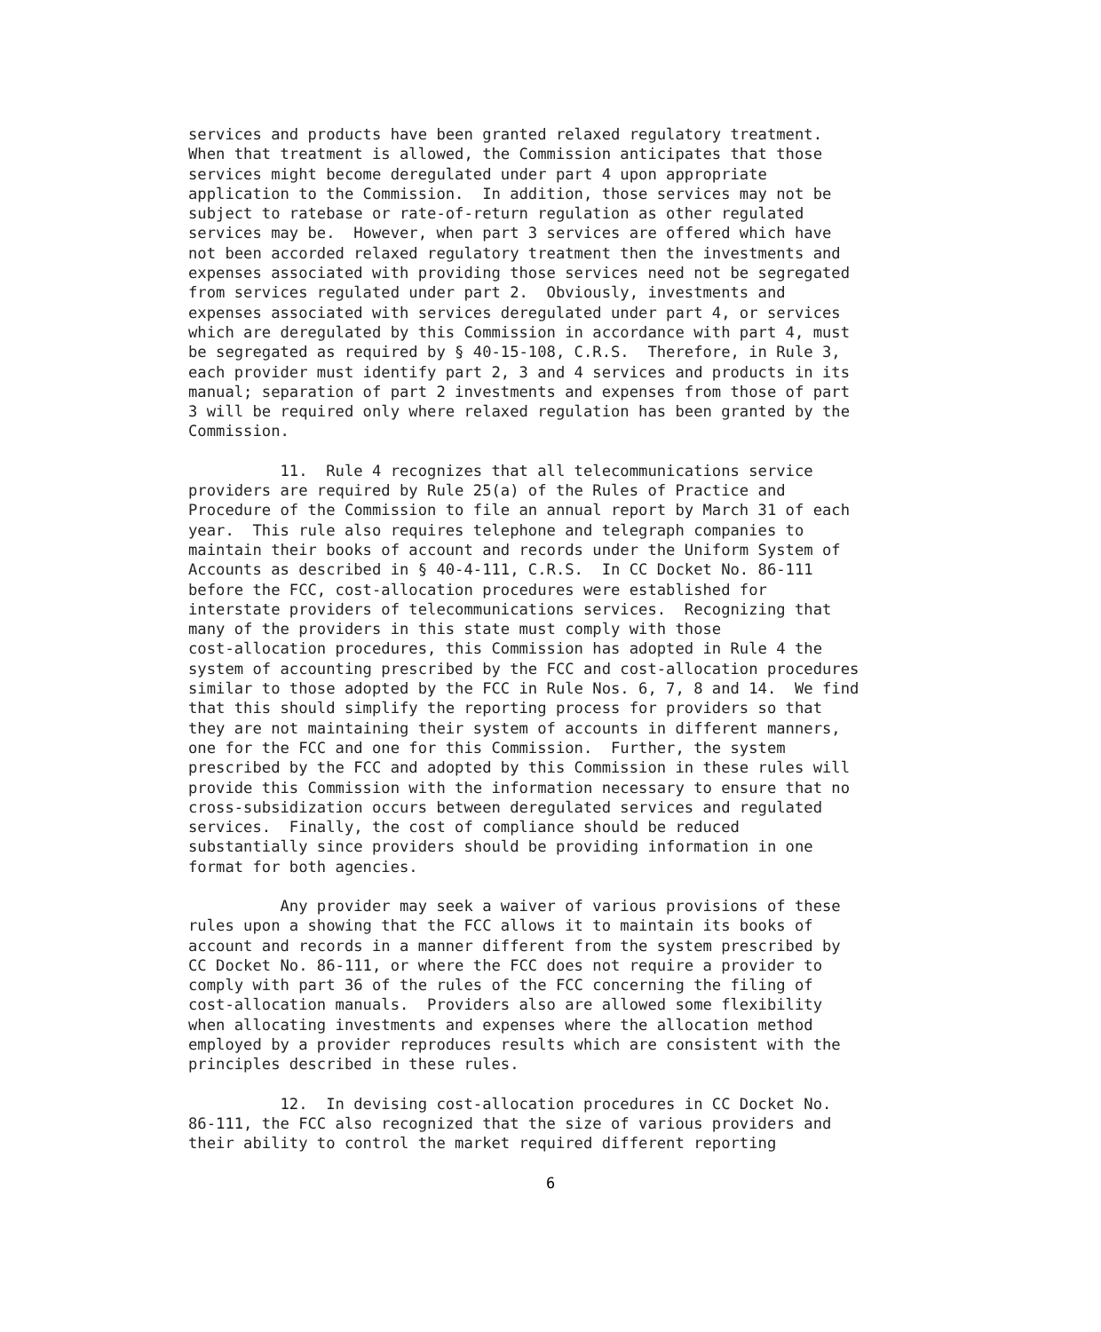services and products have been granted relaxed regulatory treatment. When that treatment is allowed, the Commission anticipates that those services might become deregulated under part 4 upon appropriate application to the Commission. In addition, those services may not be subject to ratebase or rate-of-return regulation as other regulated services may be. However, when part 3 services are offered which have not been accorded relaxed regulatory treatment then the investments and expenses associated with providing those services need not be segregated from services regulated under part 2. Obviously, investments and expenses associated with services deregulated under part 4, or services which are deregulated by this Commission in accordance with part 4, must be segregated as required by § 40-15-108, C.R.S. Therefore, in Rule 3, each provider must identify part 2, 3 and 4 services and products in its manual; separation of part 2 investments and expenses from those of part 3 will be required only where relaxed regulation has been granted by the Commission.
11. Rule 4 recognizes that all telecommunications service providers are required by Rule 25(a) of the Rules of Practice and Procedure of the Commission to file an annual report by March 31 of each year. This rule also requires telephone and telegraph companies to maintain their books of account and records under the Uniform System of Accounts as described in § 40-4-111, C.R.S. In CC Docket No. 86-111 before the FCC, cost-allocation procedures were established for interstate providers of telecommunications services. Recognizing that many of the providers in this state must comply with those cost-allocation procedures, this Commission has adopted in Rule 4 the system of accounting prescribed by the FCC and cost-allocation procedures similar to those adopted by the FCC in Rule Nos. 6, 7, 8 and 14. We find that this should simplify the reporting process for providers so that they are not maintaining their system of accounts in different manners, one for the FCC and one for this Commission. Further, the system prescribed by the FCC and adopted by this Commission in these rules will provide this Commission with the information necessary to ensure that no cross-subsidization occurs between deregulated services and regulated services. Finally, the cost of compliance should be reduced substantially since providers should be providing information in one format for both agencies.
Any provider may seek a waiver of various provisions of these rules upon a showing that the FCC allows it to maintain its books of account and records in a manner different from the system prescribed by CC Docket No. 86-111, or where the FCC does not require a provider to comply with part 36 of the rules of the FCC concerning the filing of cost-allocation manuals. Providers also are allowed some flexibility when allocating investments and expenses where the allocation method employed by a provider reproduces results which are consistent with the principles described in these rules.
12. In devising cost-allocation procedures in CC Docket No. 86-111, the FCC also recognized that the size of various providers and their ability to control the market required different reporting
6